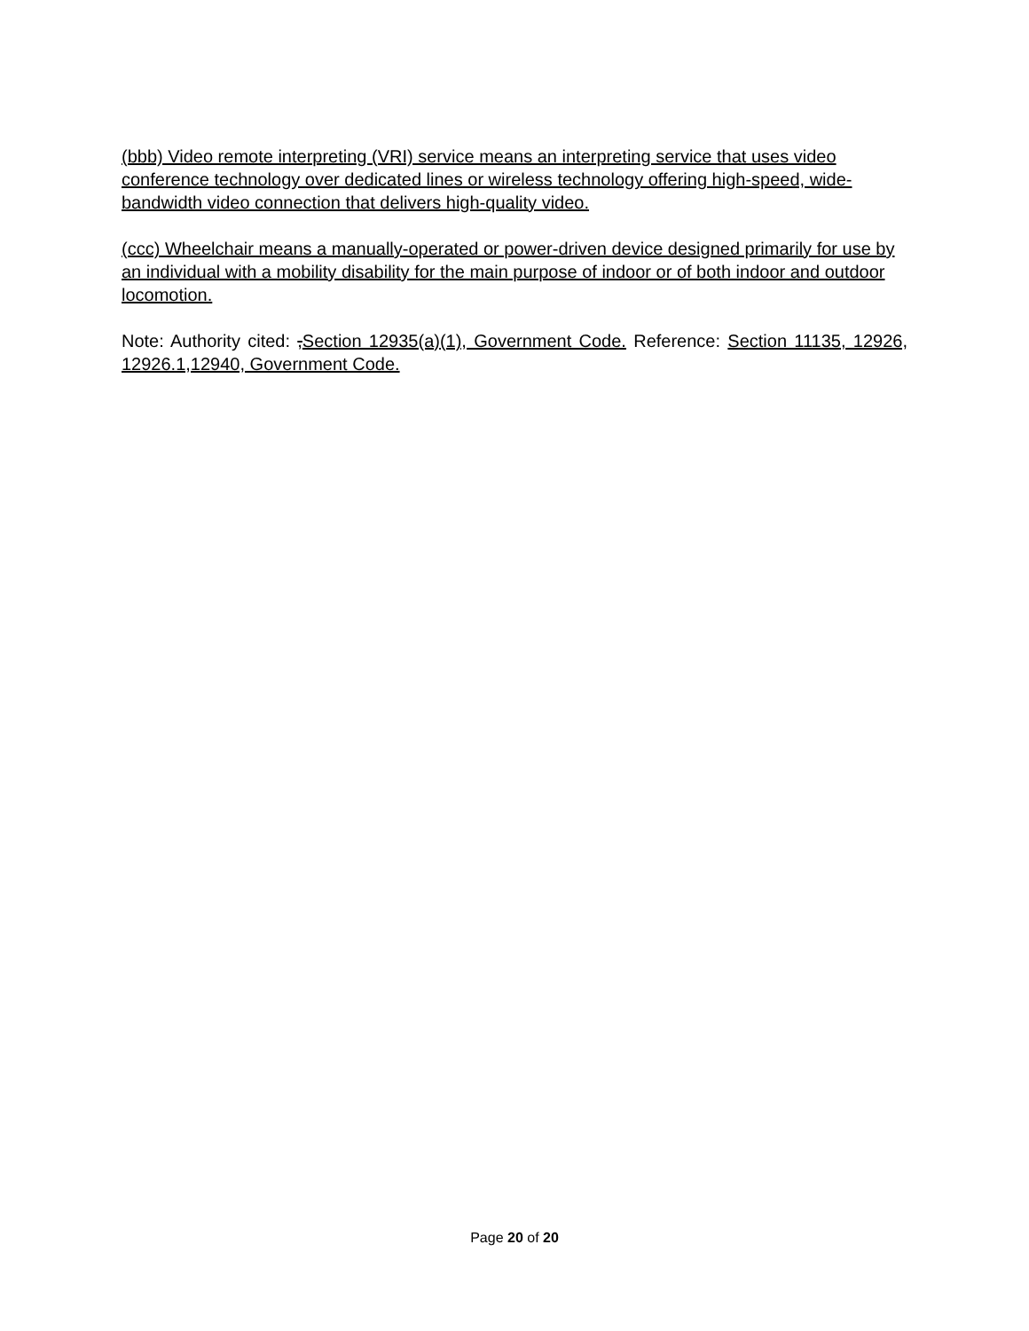(bbb) Video remote interpreting (VRI) service means an interpreting service that uses video conference technology over dedicated lines or wireless technology offering high-speed, wide-bandwidth video connection that delivers high-quality video.
(ccc) Wheelchair means a manually-operated or power-driven device designed primarily for use by an individual with a mobility disability for the main purpose of indoor or of both indoor and outdoor locomotion.
Note: Authority cited: ,Section 12935(a)(1), Government Code. Reference: Section 11135, 12926, 12926.1,12940, Government Code.
Page 20 of 20